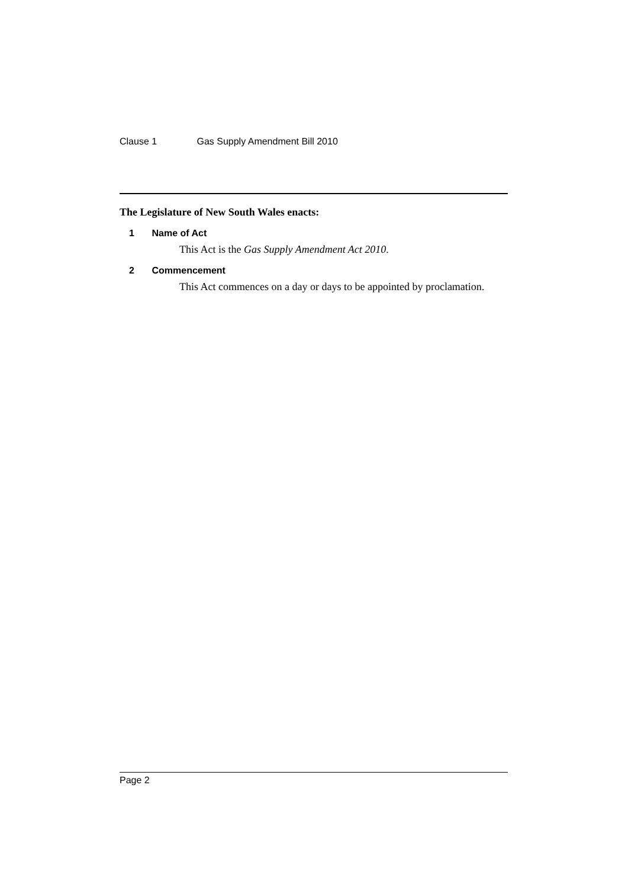Clause 1 Gas Supply Amendment Bill 2010
The Legislature of New South Wales enacts:
1 Name of Act
This Act is the Gas Supply Amendment Act 2010.
2 Commencement
This Act commences on a day or days to be appointed by proclamation.
Page 2